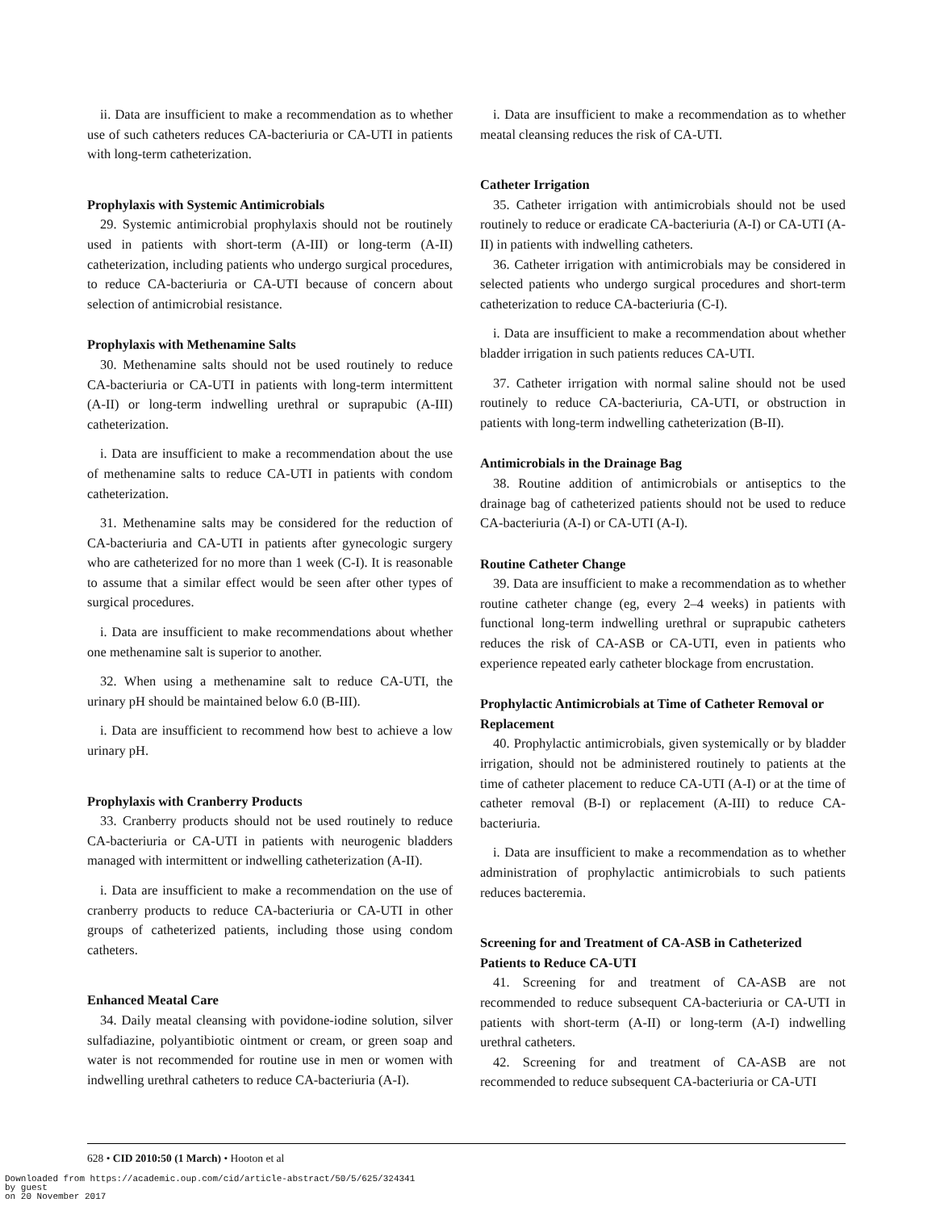ii. Data are insufficient to make a recommendation as to whether use of such catheters reduces CA-bacteriuria or CA-UTI in patients with long-term catheterization.
Prophylaxis with Systemic Antimicrobials
29. Systemic antimicrobial prophylaxis should not be routinely used in patients with short-term (A-III) or long-term (A-II) catheterization, including patients who undergo surgical procedures, to reduce CA-bacteriuria or CA-UTI because of concern about selection of antimicrobial resistance.
Prophylaxis with Methenamine Salts
30. Methenamine salts should not be used routinely to reduce CA-bacteriuria or CA-UTI in patients with long-term intermittent (A-II) or long-term indwelling urethral or suprapubic (A-III) catheterization.
i. Data are insufficient to make a recommendation about the use of methenamine salts to reduce CA-UTI in patients with condom catheterization.
31. Methenamine salts may be considered for the reduction of CA-bacteriuria and CA-UTI in patients after gynecologic surgery who are catheterized for no more than 1 week (C-I). It is reasonable to assume that a similar effect would be seen after other types of surgical procedures.
i. Data are insufficient to make recommendations about whether one methenamine salt is superior to another.
32. When using a methenamine salt to reduce CA-UTI, the urinary pH should be maintained below 6.0 (B-III).
i. Data are insufficient to recommend how best to achieve a low urinary pH.
Prophylaxis with Cranberry Products
33. Cranberry products should not be used routinely to reduce CA-bacteriuria or CA-UTI in patients with neurogenic bladders managed with intermittent or indwelling catheterization (A-II).
i. Data are insufficient to make a recommendation on the use of cranberry products to reduce CA-bacteriuria or CA-UTI in other groups of catheterized patients, including those using condom catheters.
Enhanced Meatal Care
34. Daily meatal cleansing with povidone-iodine solution, silver sulfadiazine, polyantibiotic ointment or cream, or green soap and water is not recommended for routine use in men or women with indwelling urethral catheters to reduce CA-bacteriuria (A-I).
i. Data are insufficient to make a recommendation as to whether meatal cleansing reduces the risk of CA-UTI.
Catheter Irrigation
35. Catheter irrigation with antimicrobials should not be used routinely to reduce or eradicate CA-bacteriuria (A-I) or CA-UTI (A-II) in patients with indwelling catheters.
36. Catheter irrigation with antimicrobials may be considered in selected patients who undergo surgical procedures and short-term catheterization to reduce CA-bacteriuria (C-I).
i. Data are insufficient to make a recommendation about whether bladder irrigation in such patients reduces CA-UTI.
37. Catheter irrigation with normal saline should not be used routinely to reduce CA-bacteriuria, CA-UTI, or obstruction in patients with long-term indwelling catheterization (B-II).
Antimicrobials in the Drainage Bag
38. Routine addition of antimicrobials or antiseptics to the drainage bag of catheterized patients should not be used to reduce CA-bacteriuria (A-I) or CA-UTI (A-I).
Routine Catheter Change
39. Data are insufficient to make a recommendation as to whether routine catheter change (eg, every 2–4 weeks) in patients with functional long-term indwelling urethral or suprapubic catheters reduces the risk of CA-ASB or CA-UTI, even in patients who experience repeated early catheter blockage from encrustation.
Prophylactic Antimicrobials at Time of Catheter Removal or Replacement
40. Prophylactic antimicrobials, given systemically or by bladder irrigation, should not be administered routinely to patients at the time of catheter placement to reduce CA-UTI (A-I) or at the time of catheter removal (B-I) or replacement (A-III) to reduce CA-bacteriuria.
i. Data are insufficient to make a recommendation as to whether administration of prophylactic antimicrobials to such patients reduces bacteremia.
Screening for and Treatment of CA-ASB in Catheterized Patients to Reduce CA-UTI
41. Screening for and treatment of CA-ASB are not recommended to reduce subsequent CA-bacteriuria or CA-UTI in patients with short-term (A-II) or long-term (A-I) indwelling urethral catheters.
42. Screening for and treatment of CA-ASB are not recommended to reduce subsequent CA-bacteriuria or CA-UTI
628 • CID 2010:50 (1 March) • Hooton et al
Downloaded from https://academic.oup.com/cid/article-abstract/50/5/625/324341
by guest
on 20 November 2017